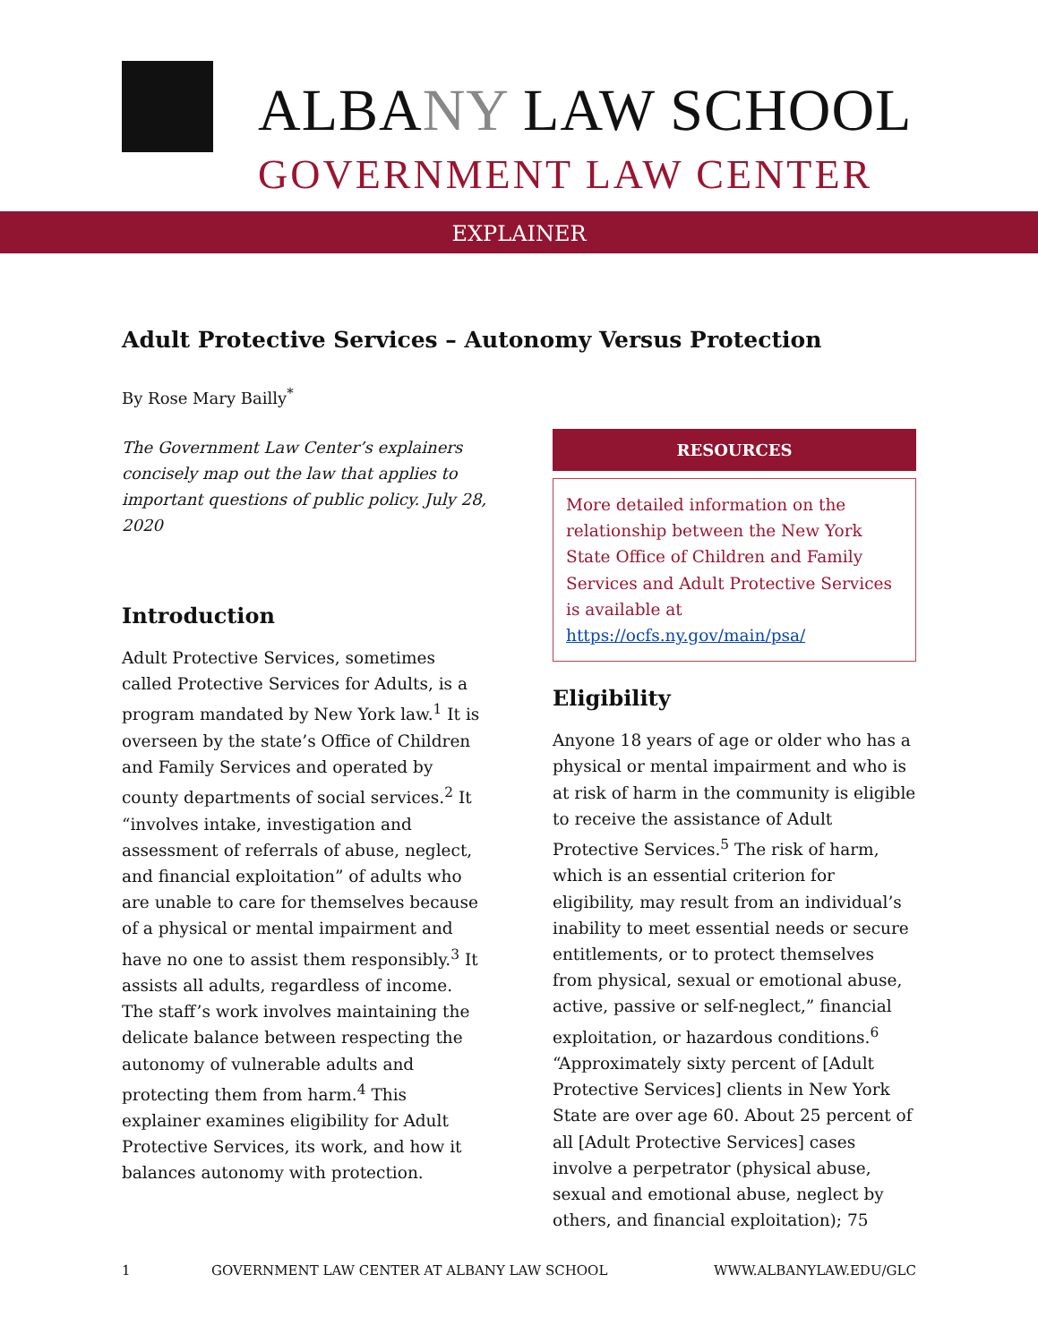ALBANY LAW SCHOOL
GOVERNMENT LAW CENTER
EXPLAINER
Adult Protective Services – Autonomy Versus Protection
By Rose Mary Bailly<sup>*</sup>
The Government Law Center’s explainers concisely map out the law that applies to important questions of public policy. July 28, 2020
Introduction
Adult Protective Services, sometimes called Protective Services for Adults, is a program mandated by New York law.<sup>1</sup> It is overseen by the state’s Office of Children and Family Services and operated by county departments of social services.<sup>2</sup> It “involves intake, investigation and assessment of referrals of abuse, neglect, and financial exploitation” of adults who are unable to care for themselves because of a physical or mental impairment and have no one to assist them responsibly.<sup>3</sup> It assists all adults, regardless of income. The staff’s work involves maintaining the delicate balance between respecting the autonomy of vulnerable adults and protecting them from harm.<sup>4</sup> This explainer examines eligibility for Adult Protective Services, its work, and how it balances autonomy with protection.
RESOURCES
More detailed information on the relationship between the New York State Office of Children and Family Services and Adult Protective Services is available at https://ocfs.ny.gov/main/psa/
Eligibility
Anyone 18 years of age or older who has a physical or mental impairment and who is at risk of harm in the community is eligible to receive the assistance of Adult Protective Services.<sup>5</sup> The risk of harm, which is an essential criterion for eligibility, may result from an individual’s inability to meet essential needs or secure entitlements, or to protect themselves from physical, sexual or emotional abuse, active, passive or self-neglect,” financial exploitation, or hazardous conditions.<sup>6</sup> “Approximately sixty percent of [Adult Protective Services] clients in New York State are over age 60. About 25 percent of all [Adult Protective Services] cases involve a perpetrator (physical abuse, sexual and emotional abuse, neglect by others, and financial exploitation); 75
1 GOVERNMENT LAW CENTER AT ALBANY LAW SCHOOL WWW.ALBANYLAW.EDU/GLC